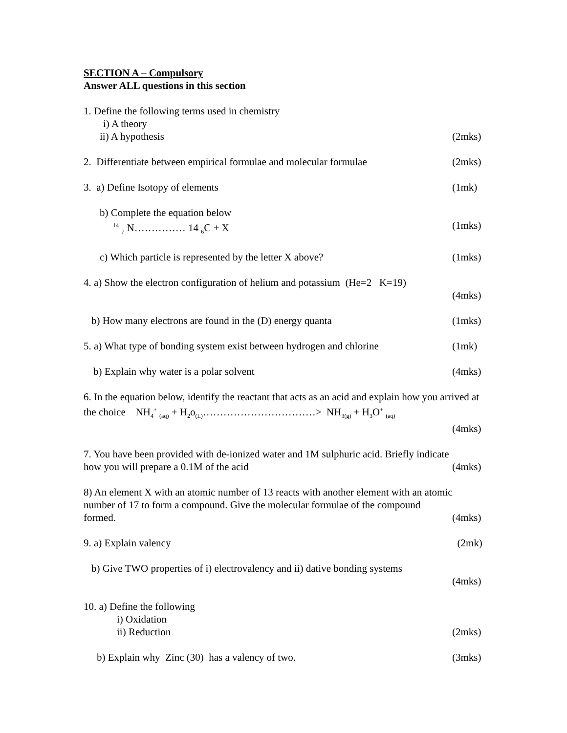SECTION A – Compulsory
Answer ALL questions in this section
1. Define the following terms used in chemistry
i) A theory
ii) A hypothesis (2mks)
2. Differentiate between empirical formulae and molecular formulae (2mks)
3. a) Define Isotopy of elements (1mk)
b) Complete the equation below
<sup>14</sup> <sub>7</sub> N…………… 14 <sub>6</sub>C + X (1mks)
c) Which particle is represented by the letter X above? (1mks)
4. a) Show the electron configuration of helium and potassium (He=2 K=19)
(4mks)
b) How many electrons are found in the (D) energy quanta (1mks)
5. a) What type of bonding system exist between hydrogen and chlorine (1mk)
b) Explain why water is a polar solvent (4mks)
6. In the equation below, identify the reactant that acts as an acid and explain how you arrived at the choice NH<sub>4</sub><sup>+</sup> <sub>(aq)</sub> + H<sub>2</sub>o<sub>(L)</sub>……………………………> NH<sub>3(g)</sub> + H<sub>3</sub>O<sup>+</sup> <sub>(aq)</sub>
(4mks)
7. You have been provided with de-ionized water and 1M sulphuric acid. Briefly indicate
how you will prepare a 0.1M of the acid (4mks)
8) An element X with an atomic number of 13 reacts with another element with an atomic number of 17 to form a compound. Give the molecular formulae of the compound
formed. (4mks)
9. a) Explain valency (2mk)
b) Give TWO properties of i) electrovalency and ii) dative bonding systems
(4mks)
10. a) Define the following
i) Oxidation
ii) Reduction (2mks)
b) Explain why Zinc (30) has a valency of two. (3mks)